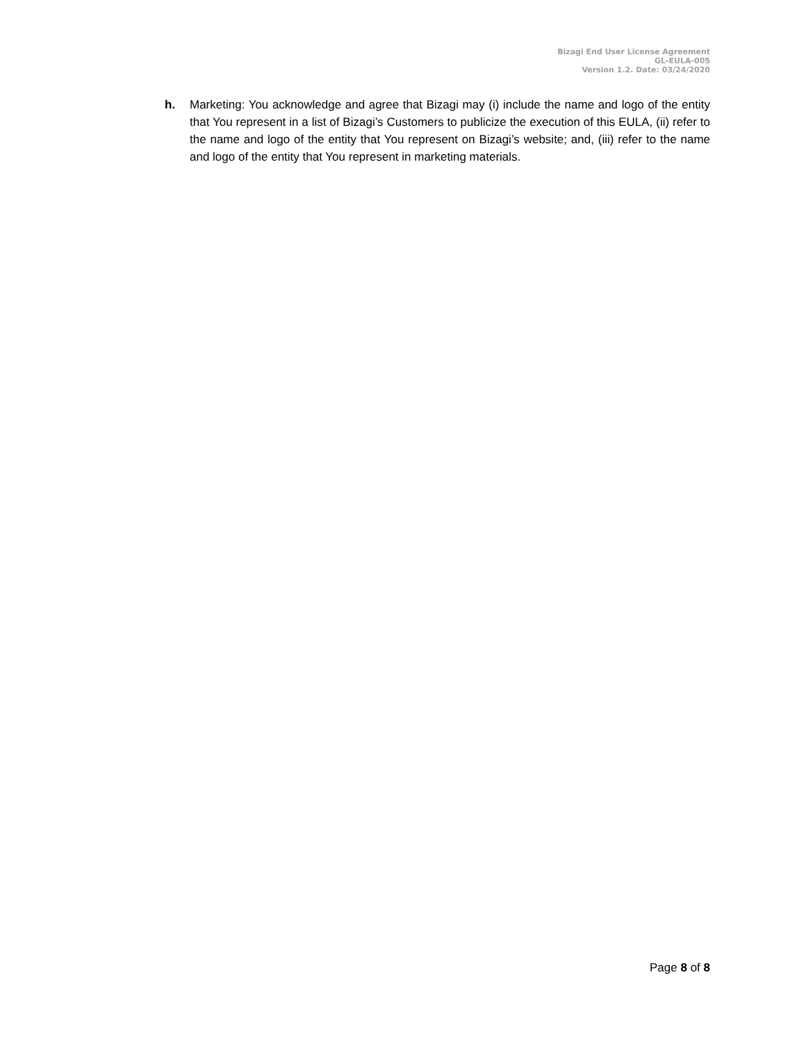Bizagi End User License Agreement
GL-EULA-005
Version 1.2. Date: 03/24/2020
h. Marketing: You acknowledge and agree that Bizagi may (i) include the name and logo of the entity that You represent in a list of Bizagi’s Customers to publicize the execution of this EULA, (ii) refer to the name and logo of the entity that You represent on Bizagi’s website; and, (iii) refer to the name and logo of the entity that You represent in marketing materials.
Page 8 of 8